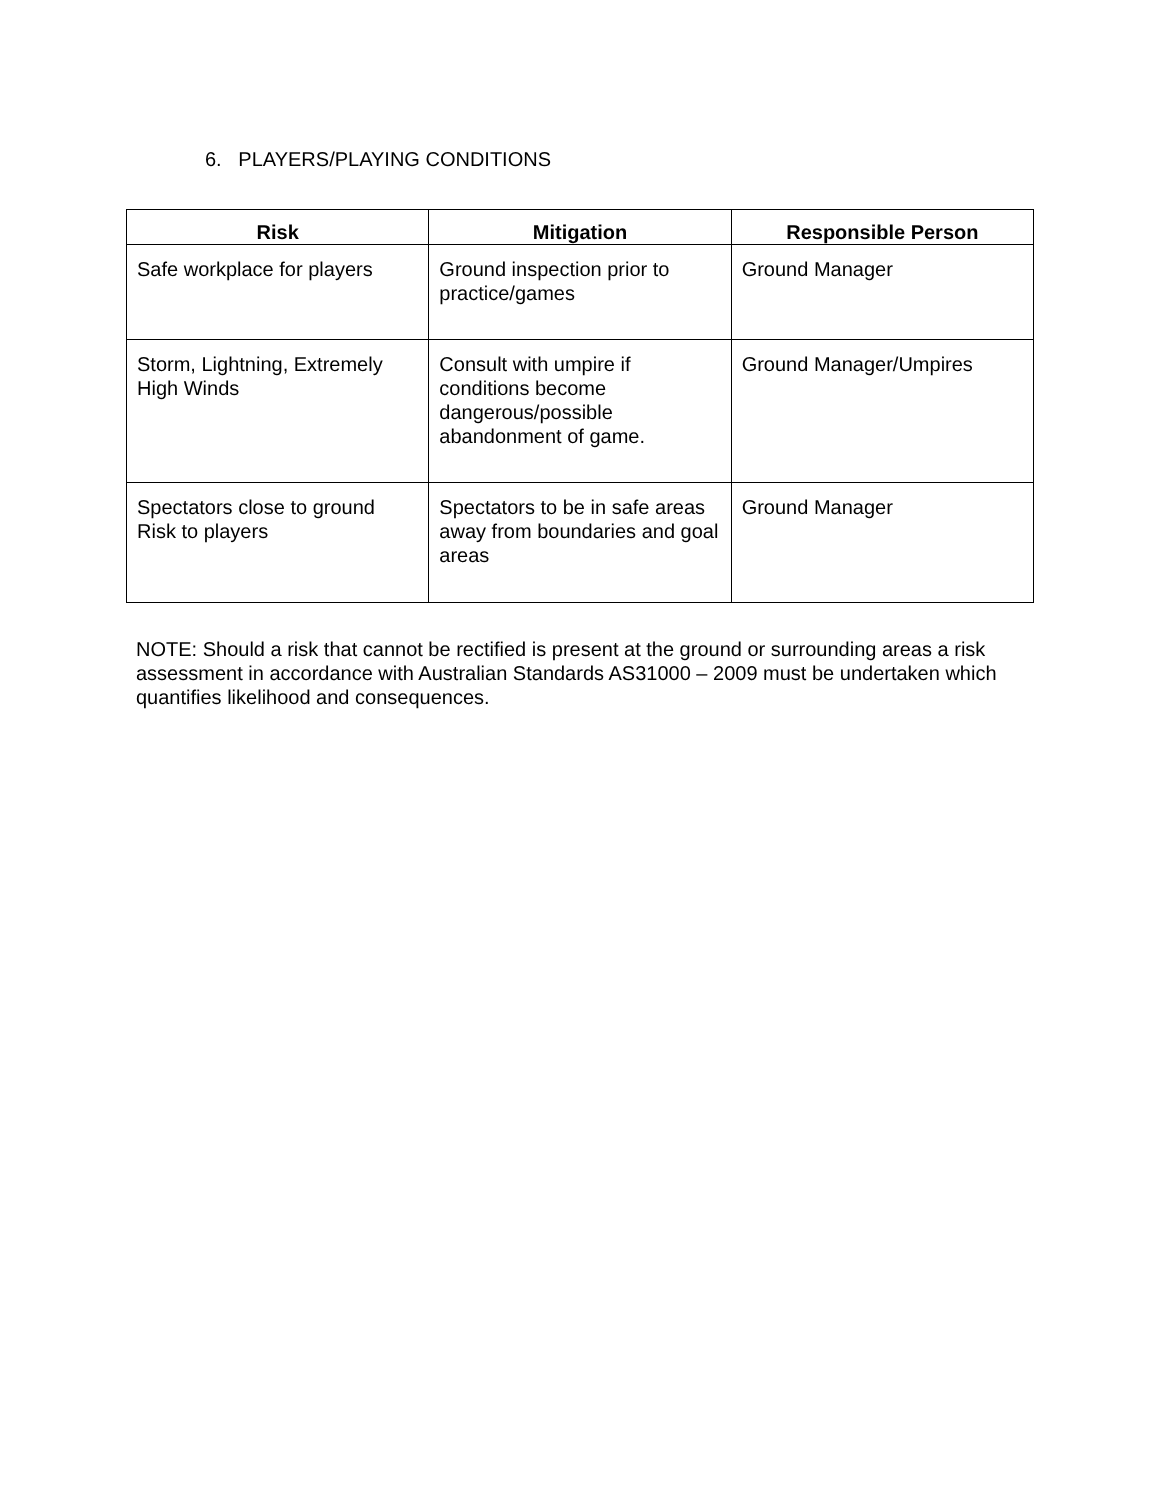6. PLAYERS/PLAYING CONDITIONS
| Risk | Mitigation | Responsible Person |
| --- | --- | --- |
| Safe workplace for players | Ground inspection prior to practice/games | Ground Manager |
| Storm, Lightning, Extremely High Winds | Consult with umpire if conditions become dangerous/possible abandonment of game. | Ground Manager/Umpires |
| Spectators close to ground Risk to players | Spectators to be in safe areas away from boundaries and goal areas | Ground Manager |
NOTE: Should a risk that cannot be rectified is present at the ground or surrounding areas a risk assessment in accordance with Australian Standards AS31000 – 2009 must be undertaken which quantifies likelihood and consequences.